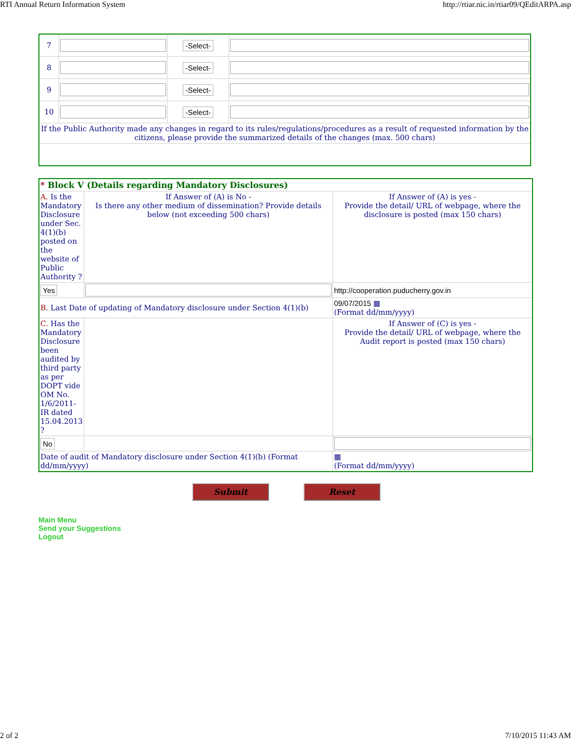RTI Annual Return Information System http://rtiar.nic.in/rtiar09/QEditARPA.asp
| 7 | | -Select- | |
| 8 | | -Select- | |
| 9 | | -Select- | |
| 10 | | -Select- | |
| If the Public Authority made any changes in regard to its rules/regulations/procedures as a result of requested information by the citizens, please provide the summarized details of the changes (max. 500 chars) | | | |
| * Block V (Details regarding Mandatory Disclosures) | | |
| A. Is the Mandatory Disclosure under Sec. 4(1)(b) posted on the website of Public Authority ? | If Answer of (A) is No - Is there any other medium of dissemination? Provide details below (not exceeding 500 chars) | If Answer of (A) is yes - Provide the detail/ URL of webpage, where the disclosure is posted (max 150 chars) |
| Yes | | http://cooperation.puducherry.gov.in |
| B. Last Date of updating of Mandatory disclosure under Section 4(1)(b) | | 09/07/2015 ▦ (Format dd/mm/yyyy) |
| C. Has the Mandatory Disclosure been audited by third party as per DOPT vide OM No. 1/6/2011-IR dated 15.04.2013 ? | | If Answer of (C) is yes - Provide the detail/ URL of webpage, where the Audit report is posted (max 150 chars) |
| No | | |
| Date of audit of Mandatory disclosure under Section 4(1)(b) (Format dd/mm/yyyy) | | ▦ (Format dd/mm/yyyy) |
Submit Reset
Main Menu
Send your Suggestions
Logout
2 of 2 7/10/2015 11:43 AM